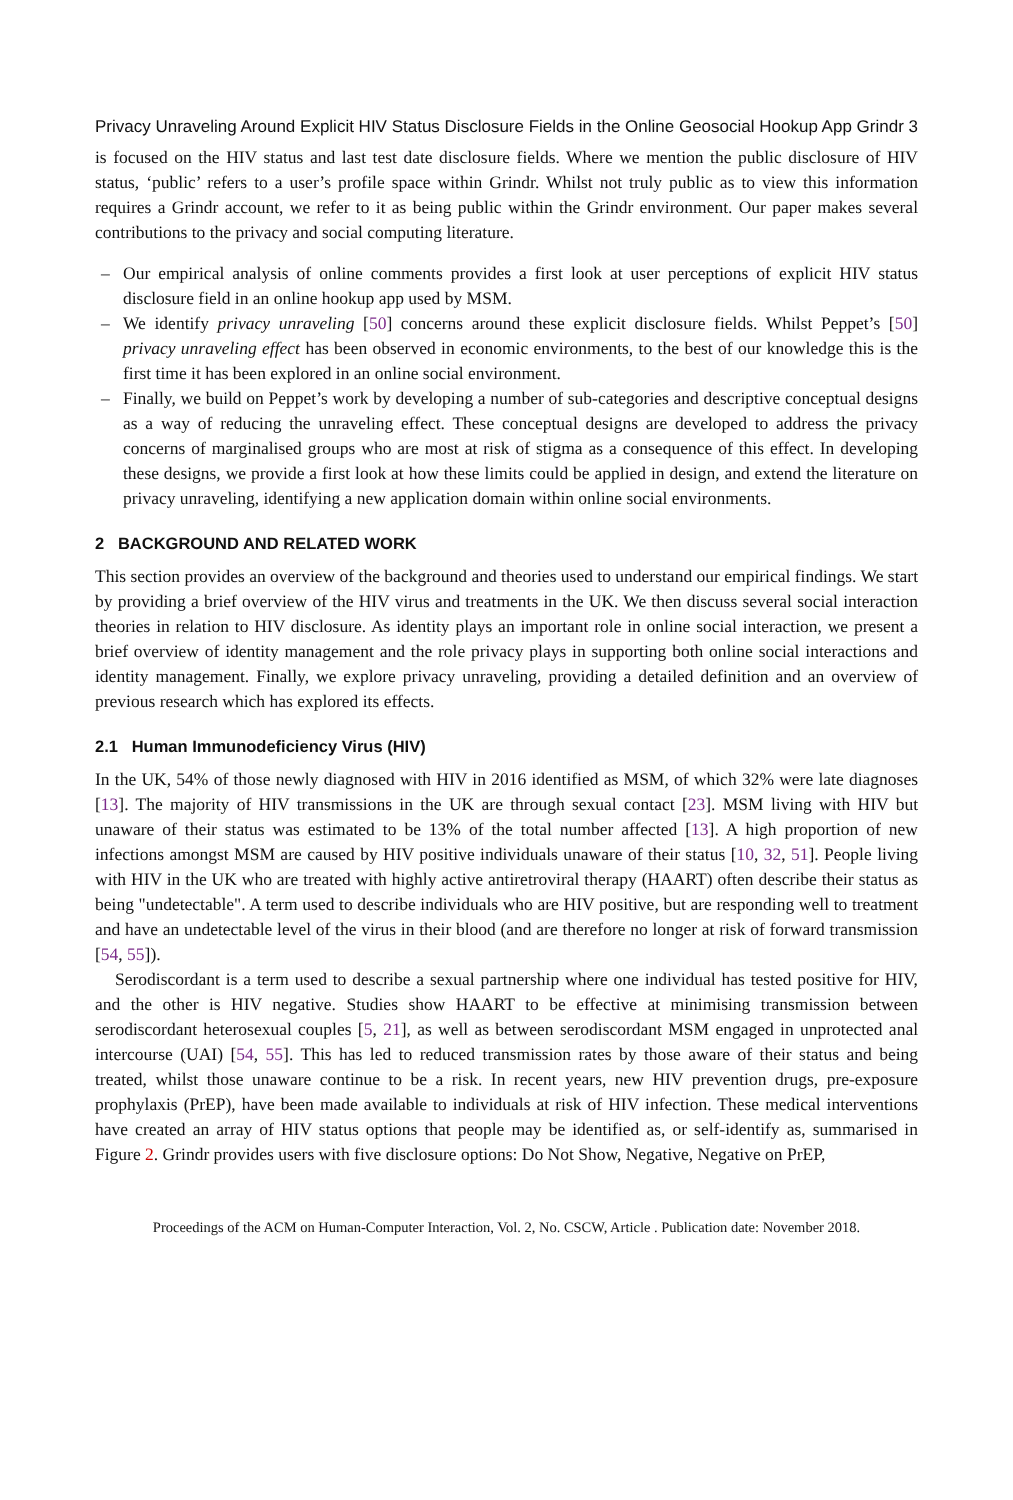Privacy Unraveling Around Explicit HIV Status Disclosure Fields in the Online Geosocial Hookup App Grindr 3
is focused on the HIV status and last test date disclosure fields. Where we mention the public disclosure of HIV status, ‘public’ refers to a user’s profile space within Grindr. Whilst not truly public as to view this information requires a Grindr account, we refer to it as being public within the Grindr environment. Our paper makes several contributions to the privacy and social computing literature.
– Our empirical analysis of online comments provides a first look at user perceptions of explicit HIV status disclosure field in an online hookup app used by MSM.
– We identify privacy unraveling [50] concerns around these explicit disclosure fields. Whilst Peppet’s [50] privacy unraveling effect has been observed in economic environments, to the best of our knowledge this is the first time it has been explored in an online social environment.
– Finally, we build on Peppet’s work by developing a number of sub-categories and descriptive conceptual designs as a way of reducing the unraveling effect. These conceptual designs are developed to address the privacy concerns of marginalised groups who are most at risk of stigma as a consequence of this effect. In developing these designs, we provide a first look at how these limits could be applied in design, and extend the literature on privacy unraveling, identifying a new application domain within online social environments.
2 BACKGROUND AND RELATED WORK
This section provides an overview of the background and theories used to understand our empirical findings. We start by providing a brief overview of the HIV virus and treatments in the UK. We then discuss several social interaction theories in relation to HIV disclosure. As identity plays an important role in online social interaction, we present a brief overview of identity management and the role privacy plays in supporting both online social interactions and identity management. Finally, we explore privacy unraveling, providing a detailed definition and an overview of previous research which has explored its effects.
2.1 Human Immunodeficiency Virus (HIV)
In the UK, 54% of those newly diagnosed with HIV in 2016 identified as MSM, of which 32% were late diagnoses [13]. The majority of HIV transmissions in the UK are through sexual contact [23]. MSM living with HIV but unaware of their status was estimated to be 13% of the total number affected [13]. A high proportion of new infections amongst MSM are caused by HIV positive individuals unaware of their status [10, 32, 51]. People living with HIV in the UK who are treated with highly active antiretroviral therapy (HAART) often describe their status as being "undetectable". A term used to describe individuals who are HIV positive, but are responding well to treatment and have an undetectable level of the virus in their blood (and are therefore no longer at risk of forward transmission [54, 55]).
Serodiscordant is a term used to describe a sexual partnership where one individual has tested positive for HIV, and the other is HIV negative. Studies show HAART to be effective at minimising transmission between serodiscordant heterosexual couples [5, 21], as well as between serodiscordant MSM engaged in unprotected anal intercourse (UAI) [54, 55]. This has led to reduced transmission rates by those aware of their status and being treated, whilst those unaware continue to be a risk. In recent years, new HIV prevention drugs, pre-exposure prophylaxis (PrEP), have been made available to individuals at risk of HIV infection. These medical interventions have created an array of HIV status options that people may be identified as, or self-identify as, summarised in Figure 2. Grindr provides users with five disclosure options: Do Not Show, Negative, Negative on PrEP,
Proceedings of the ACM on Human-Computer Interaction, Vol. 2, No. CSCW, Article . Publication date: November 2018.